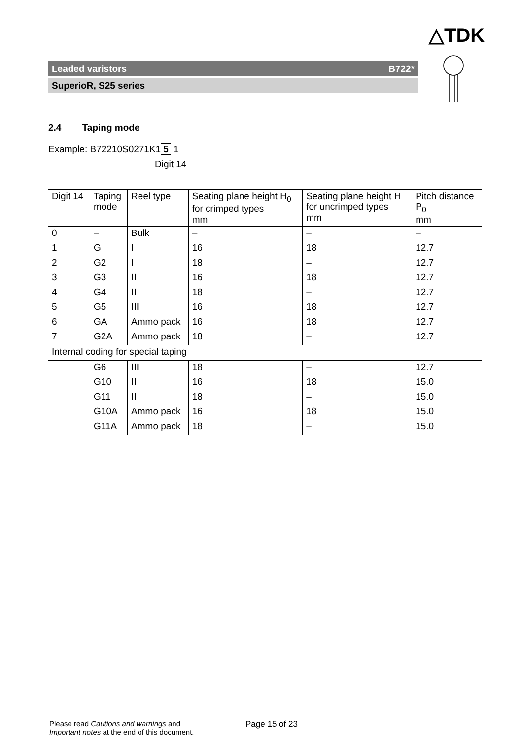△TDK
Leaded varistors B722*
SuperioR, S25 series
2.4 Taping mode
Example: B72210S0271K1 5 1
Digit 14
| Digit 14 | Taping mode | Reel type | Seating plane height H<sub>0</sub> for crimped types mm | Seating plane height H for uncrimped types mm | Pitch distance P<sub>0</sub> mm |
| --- | --- | --- | --- | --- | --- |
| 0 | – | Bulk | – | – | – |
| 1 | G | I | 16 | 18 | 12.7 |
| 2 | G2 | I | 18 | – | 12.7 |
| 3 | G3 | II | 16 | 18 | 12.7 |
| 4 | G4 | II | 18 | – | 12.7 |
| 5 | G5 | III | 16 | 18 | 12.7 |
| 6 | GA | Ammo pack | 16 | 18 | 12.7 |
| 7 | G2A | Ammo pack | 18 | – | 12.7 |
| Internal coding for special taping | | | | | |
| | G6 | III | 18 | – | 12.7 |
| | G10 | II | 16 | 18 | 15.0 |
| | G11 | II | 18 | – | 15.0 |
| | G10A | Ammo pack | 16 | 18 | 15.0 |
| | G11A | Ammo pack | 18 | – | 15.0 |
Please read Cautions and warnings and
Important notes at the end of this document.
Page 15 of 23